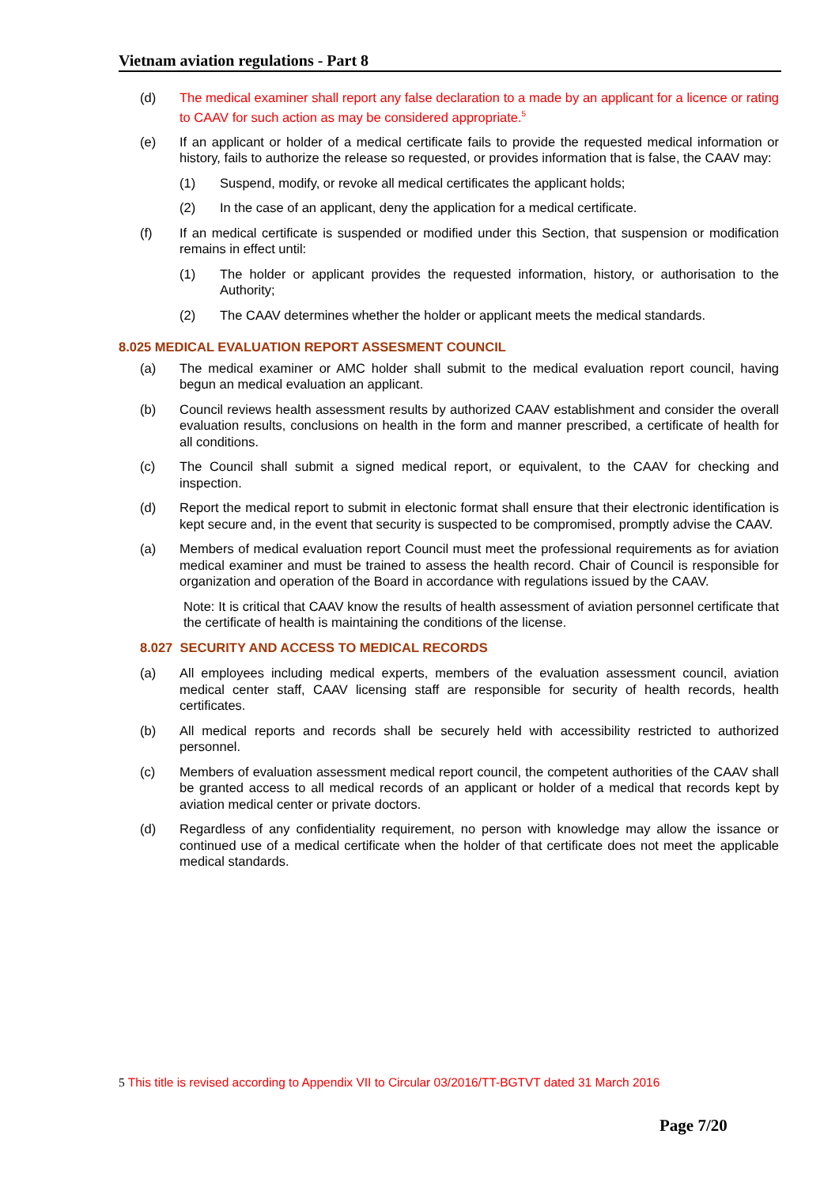Vietnam aviation regulations - Part 8
(d) The medical examiner shall report any false declaration to a made by an applicant for a licence or rating to CAAV for such action as may be considered appropriate.<sup>5</sup>
(e) If an applicant or holder of a medical certificate fails to provide the requested medical information or history, fails to authorize the release so requested, or provides information that is false, the CAAV may:
(1) Suspend, modify, or revoke all medical certificates the applicant holds;
(2) In the case of an applicant, deny the application for a medical certificate.
(f) If an medical certificate is suspended or modified under this Section, that suspension or modification remains in effect until:
(1) The holder or applicant provides the requested information, history, or authorisation to the Authority;
(2) The CAAV determines whether the holder or applicant meets the medical standards.
8.025 MEDICAL EVALUATION REPORT ASSESMENT COUNCIL
(a) The medical examiner or AMC holder shall submit to the medical evaluation report council, having begun an medical evaluation an applicant.
(b) Council reviews health assessment results by authorized CAAV establishment and consider the overall evaluation results, conclusions on health in the form and manner prescribed, a certificate of health for all conditions.
(c) The Council shall submit a signed medical report, or equivalent, to the CAAV for checking and inspection.
(d) Report the medical report to submit in electonic format shall ensure that their electronic identification is kept secure and, in the event that security is suspected to be compromised, promptly advise the CAAV.
(a) Members of medical evaluation report Council must meet the professional requirements as for aviation medical examiner and must be trained to assess the health record. Chair of Council is responsible for organization and operation of the Board in accordance with regulations issued by the CAAV.
Note: It is critical that CAAV know the results of health assessment of aviation personnel certificate that the certificate of health is maintaining the conditions of the license.
8.027 SECURITY AND ACCESS TO MEDICAL RECORDS
(a) All employees including medical experts, members of the evaluation assessment council, aviation medical center staff, CAAV licensing staff are responsible for security of health records, health certificates.
(b) All medical reports and records shall be securely held with accessibility restricted to authorized personnel.
(c) Members of evaluation assessment medical report council, the competent authorities of the CAAV shall be granted access to all medical records of an applicant or holder of a medical that records kept by aviation medical center or private doctors.
(d) Regardless of any confidentiality requirement, no person with knowledge may allow the issance or continued use of a medical certificate when the holder of that certificate does not meet the applicable medical standards.
5 This title is revised according to Appendix VII to Circular 03/2016/TT-BGTVT dated 31 March 2016
Page 7/20